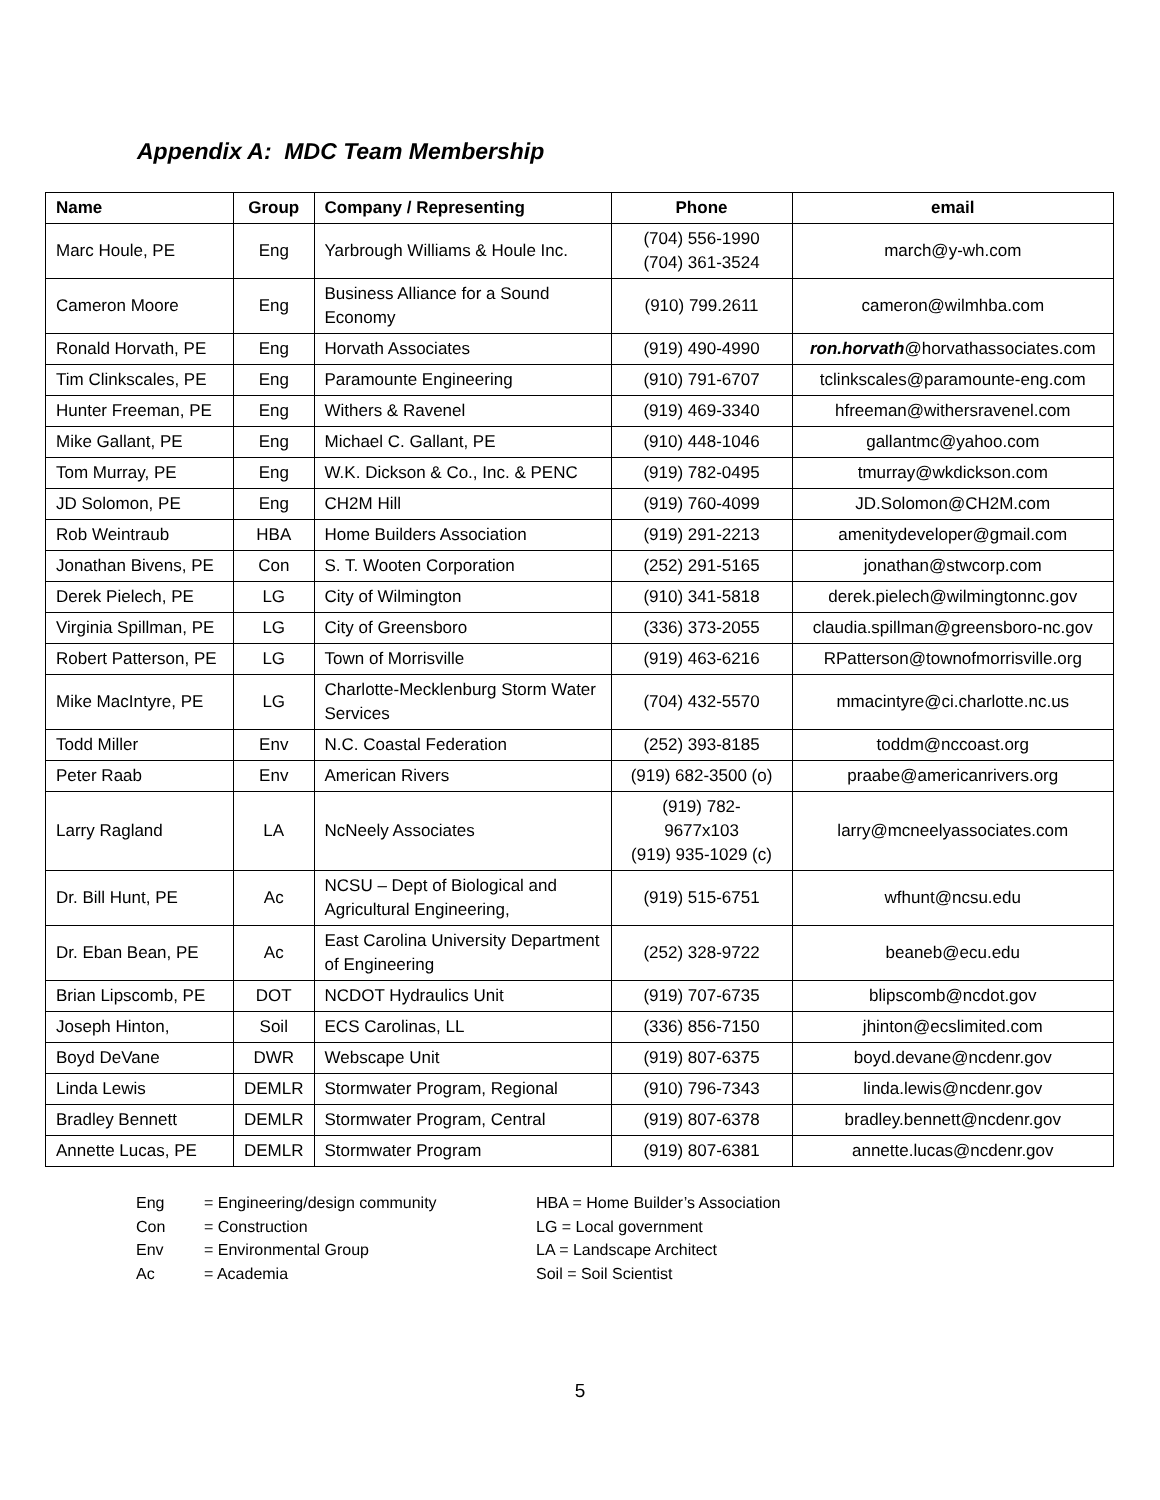Appendix A: MDC Team Membership
| Name | Group | Company / Representing | Phone | email |
| --- | --- | --- | --- | --- |
| Marc Houle, PE | Eng | Yarbrough Williams & Houle Inc. | (704) 556-1990 (704) 361-3524 | march@y-wh.com |
| Cameron Moore | Eng | Business Alliance for a Sound Economy | (910) 799.2611 | cameron@wilmhba.com |
| Ronald Horvath, PE | Eng | Horvath Associates | (919) 490-4990 | ron.horvath @horvathassociates.com |
| Tim Clinkscales, PE | Eng | Paramounte Engineering | (910) 791-6707 | tclinkscales@paramounte-eng.com |
| Hunter Freeman, PE | Eng | Withers & Ravenel | (919) 469-3340 | hfreeman@withersravenel.com |
| Mike Gallant, PE | Eng | Michael C. Gallant, PE | (910) 448-1046 | gallantmc@yahoo.com |
| Tom Murray, PE | Eng | W.K. Dickson & Co., Inc. & PENC | (919) 782-0495 | tmurray@wkdickson.com |
| JD Solomon, PE | Eng | CH2M Hill | (919) 760-4099 | JD.Solomon@CH2M.com |
| Rob Weintraub | HBA | Home Builders Association | (919) 291-2213 | amenitydeveloper@gmail.com |
| Jonathan Bivens, PE | Con | S. T. Wooten Corporation | (252) 291-5165 | jonathan@stwcorp.com |
| Derek Pielech, PE | LG | City of Wilmington | (910) 341-5818 | derek.pielech@wilmingtonnc.gov |
| Virginia Spillman, PE | LG | City of Greensboro | (336) 373-2055 | claudia.spillman@greensboro-nc.gov |
| Robert Patterson, PE | LG | Town of Morrisville | (919) 463-6216 | RPatterson@townofmorrisville.org |
| Mike MacIntyre, PE | LG | Charlotte-Mecklenburg Storm Water Services | (704) 432-5570 | mmacintyre@ci.charlotte.nc.us |
| Todd Miller | Env | N.C. Coastal Federation | (252) 393-8185 | toddm@nccoast.org |
| Peter Raab | Env | American Rivers | (919) 682-3500 (o) | praabe@americanrivers.org |
| Larry Ragland | LA | NcNeely Associates | (919) 782- 9677x103 (919) 935-1029 (c) | larry@mcneelyassociates.com |
| Dr. Bill Hunt, PE | Ac | NCSU – Dept of Biological and Agricultural Engineering, | (919) 515-6751 | wfhunt@ncsu.edu |
| Dr. Eban Bean, PE | Ac | East Carolina University Department of Engineering | (252) 328-9722 | beaneb@ecu.edu |
| Brian Lipscomb, PE | DOT | NCDOT Hydraulics Unit | (919) 707-6735 | blipscomb@ncdot.gov |
| Joseph Hinton, | Soil | ECS Carolinas, LL | (336) 856-7150 | jhinton@ecslimited.com |
| Boyd DeVane | DWR | Webscape Unit | (919) 807-6375 | boyd.devane@ncdenr.gov |
| Linda Lewis | DEMLR | Stormwater Program, Regional | (910) 796-7343 | linda.lewis@ncdenr.gov |
| Bradley Bennett | DEMLR | Stormwater Program, Central | (919) 807-6378 | bradley.bennett@ncdenr.gov |
| Annette Lucas, PE | DEMLR | Stormwater Program | (919) 807-6381 | annette.lucas@ncdenr.gov |
Eng = Engineering/design community
Con = Construction
Env = Environmental Group
Ac = Academia
HBA = Home Builder’s Association
LG = Local government
LA = Landscape Architect
Soil = Soil Scientist
5